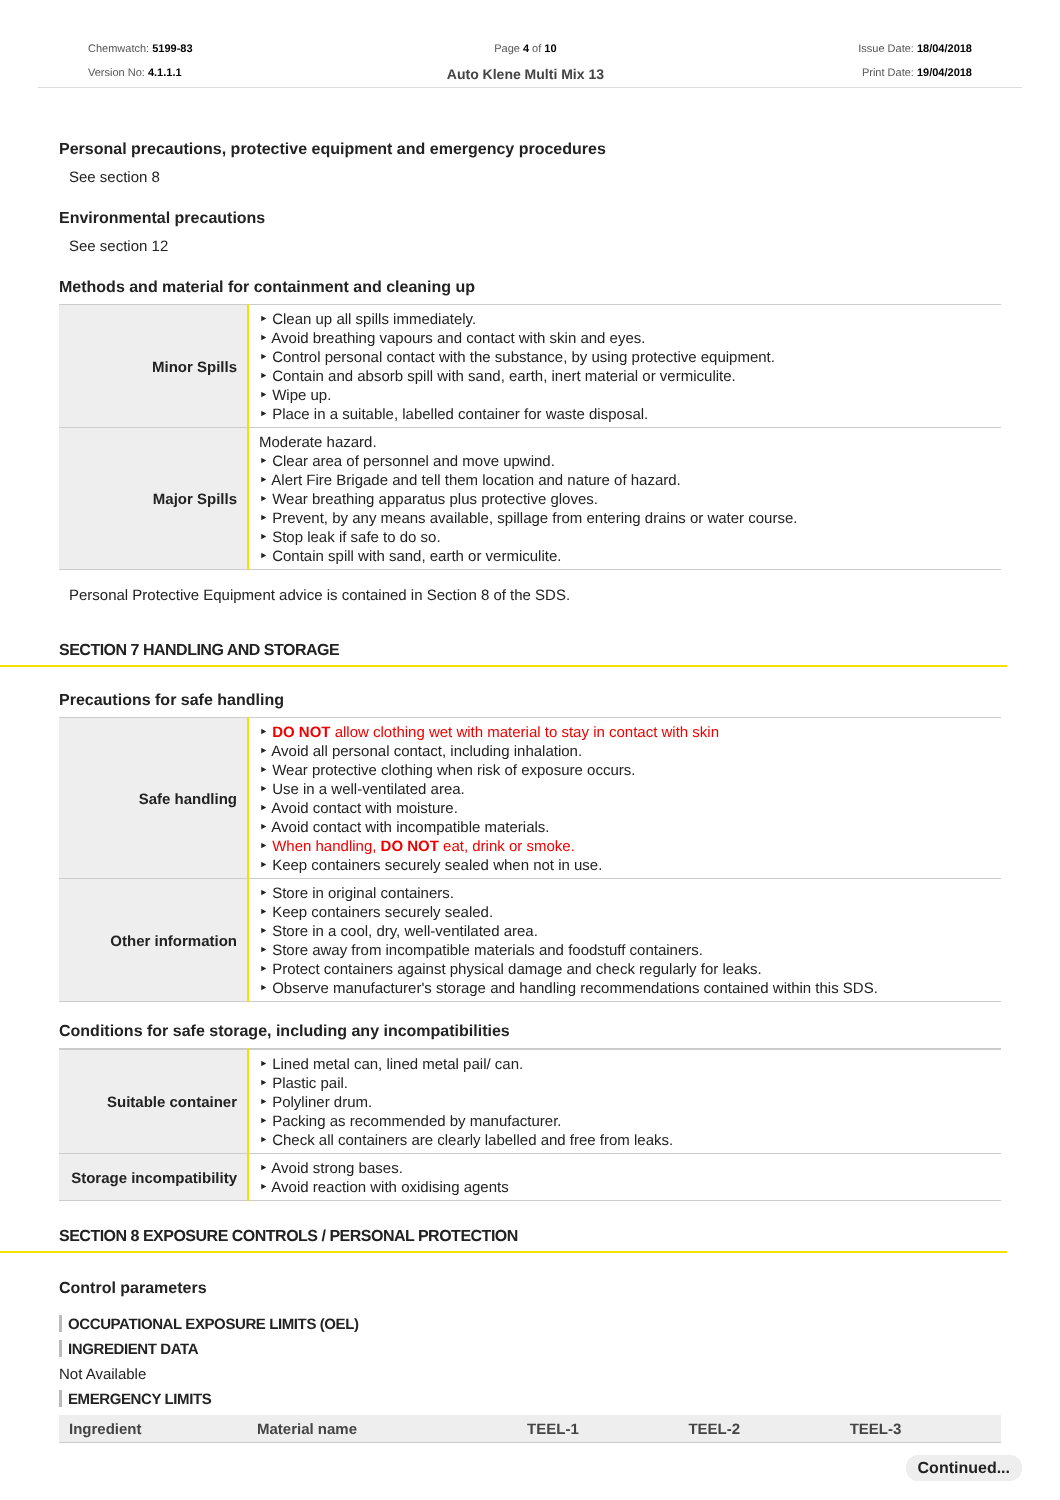Chemwatch: 5199-83
Version No: 4.1.1.1
Page 4 of 10
Auto Klene Multi Mix 13
Issue Date: 18/04/2018
Print Date: 19/04/2018
Personal precautions, protective equipment and emergency procedures
See section 8
Environmental precautions
See section 12
Methods and material for containment and cleaning up
| Minor Spills | ‣ Clean up all spills immediately. ‣ Avoid breathing vapours and contact with skin and eyes. ‣ Control personal contact with the substance, by using protective equipment. ‣ Contain and absorb spill with sand, earth, inert material or vermiculite. ‣ Wipe up. ‣ Place in a suitable, labelled container for waste disposal. |
| Major Spills | Moderate hazard. ‣ Clear area of personnel and move upwind. ‣ Alert Fire Brigade and tell them location and nature of hazard. ‣ Wear breathing apparatus plus protective gloves. ‣ Prevent, by any means available, spillage from entering drains or water course. ‣ Stop leak if safe to do so. ‣ Contain spill with sand, earth or vermiculite. |
Personal Protective Equipment advice is contained in Section 8 of the SDS.
SECTION 7 HANDLING AND STORAGE
Precautions for safe handling
| Safe handling | ‣ DO NOT allow clothing wet with material to stay in contact with skin ‣ Avoid all personal contact, including inhalation. ‣ Wear protective clothing when risk of exposure occurs. ‣ Use in a well-ventilated area. ‣ Avoid contact with moisture. ‣ Avoid contact with incompatible materials. ‣ When handling, DO NOT eat, drink or smoke. ‣ Keep containers securely sealed when not in use. |
| Other information | ‣ Store in original containers. ‣ Keep containers securely sealed. ‣ Store in a cool, dry, well-ventilated area. ‣ Store away from incompatible materials and foodstuff containers. ‣ Protect containers against physical damage and check regularly for leaks. ‣ Observe manufacturer's storage and handling recommendations contained within this SDS. |
Conditions for safe storage, including any incompatibilities
| Suitable container | ‣ Lined metal can, lined metal pail/ can. ‣ Plastic pail. ‣ Polyliner drum. ‣ Packing as recommended by manufacturer. ‣ Check all containers are clearly labelled and free from leaks. |
| Storage incompatibility | ‣ Avoid strong bases. ‣ Avoid reaction with oxidising agents |
SECTION 8 EXPOSURE CONTROLS / PERSONAL PROTECTION
Control parameters
OCCUPATIONAL EXPOSURE LIMITS (OEL)
INGREDIENT DATA
Not Available
EMERGENCY LIMITS
| Ingredient | Material name | TEEL-1 | TEEL-2 | TEEL-3 |
Continued...